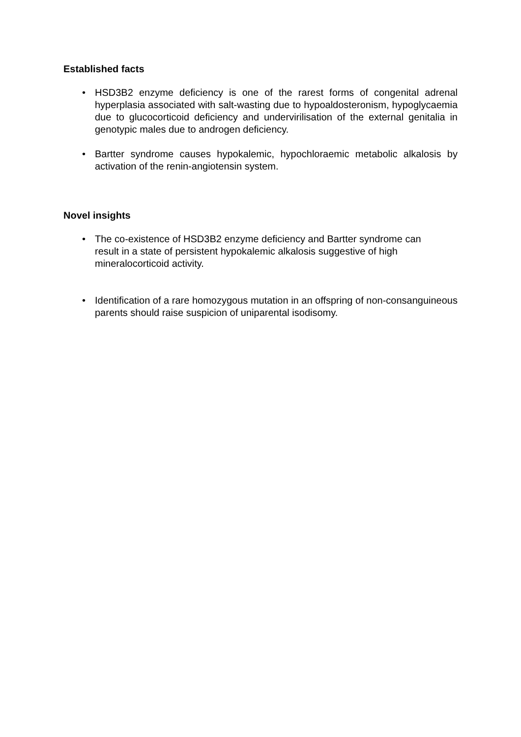Established facts
• HSD3B2 enzyme deficiency is one of the rarest forms of congenital adrenal hyperplasia associated with salt-wasting due to hypoaldosteronism, hypoglycaemia due to glucocorticoid deficiency and undervirilisation of the external genitalia in genotypic males due to androgen deficiency.
• Bartter syndrome causes hypokalemic, hypochloraemic metabolic alkalosis by activation of the renin-angiotensin system.
Novel insights
• The co-existence of HSD3B2 enzyme deficiency and Bartter syndrome can result in a state of persistent hypokalemic alkalosis suggestive of high mineralocorticoid activity.
• Identification of a rare homozygous mutation in an offspring of non-consanguineous parents should raise suspicion of uniparental isodisomy.